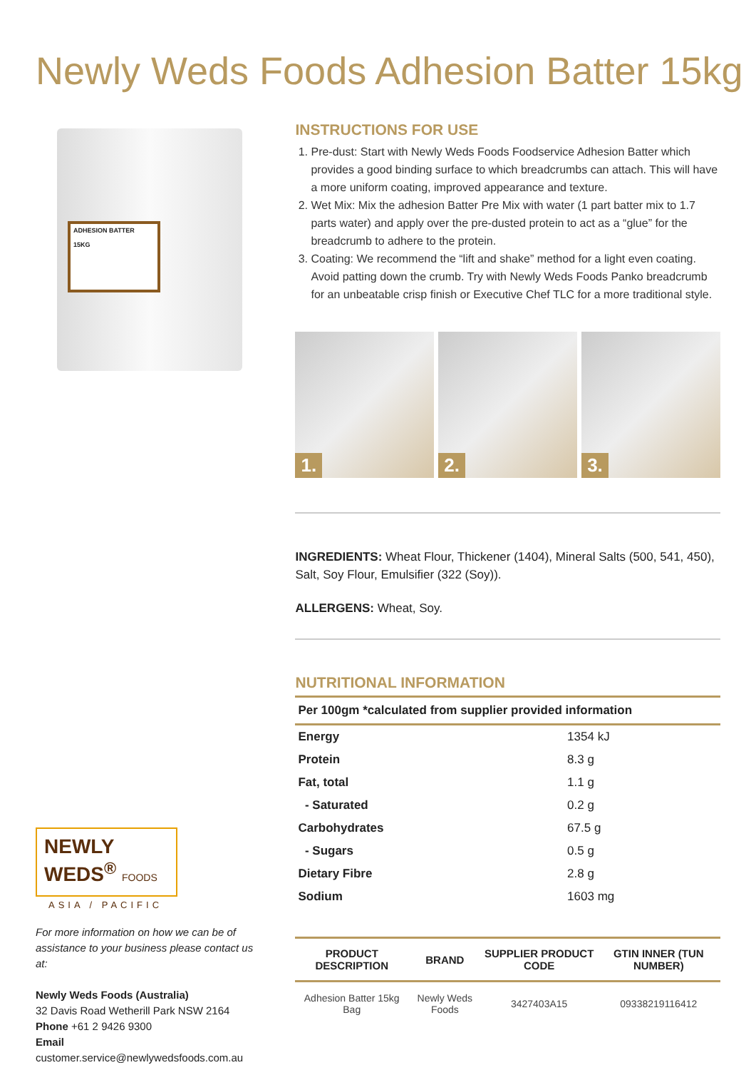Newly Weds Foods Adhesion Batter 15kg
ADHESION BATTER
15KG
NEWLY
WEDS<sup>®</sup> FOODS
ASIA / PACIFIC
For more information on how we can be of assistance to your business please contact us at:
Newly Weds Foods (Australia)
32 Davis Road Wetherill Park NSW 2164
Phone +61 2 9426 9300
Email customer.service@newlywedsfoods.com.au
INSTRUCTIONS FOR USE
1. Pre-dust: Start with Newly Weds Foods Foodservice Adhesion Batter which provides a good binding surface to which breadcrumbs can attach. This will have a more uniform coating, improved appearance and texture.
2. Wet Mix: Mix the adhesion Batter Pre Mix with water (1 part batter mix to 1.7 parts water) and apply over the pre-dusted protein to act as a “glue” for the breadcrumb to adhere to the protein.
3. Coating: We recommend the “lift and shake” method for a light even coating. Avoid patting down the crumb. Try with Newly Weds Foods Panko breadcrumb for an unbeatable crisp finish or Executive Chef TLC for a more traditional style.
1.
2.
3.
INGREDIENTS: Wheat Flour, Thickener (1404), Mineral Salts (500, 541, 450), Salt, Soy Flour, Emulsifier (322 (Soy)).
ALLERGENS: Wheat, Soy.
NUTRITIONAL INFORMATION
| Per 100gm *calculated from supplier provided information | |
| --- | --- |
| Energy | 1354 kJ |
| Protein | 8.3 g |
| Fat, total | 1.1 g |
| - Saturated | 0.2 g |
| Carbohydrates | 67.5 g |
| - Sugars | 0.5 g |
| Dietary Fibre | 2.8 g |
| Sodium | 1603 mg |
| PRODUCT DESCRIPTION | BRAND | SUPPLIER PRODUCT CODE | GTIN INNER (TUN NUMBER) |
| --- | --- | --- | --- |
| Adhesion Batter 15kg Bag | Newly Weds Foods | 3427403A15 | 09338219116412 |